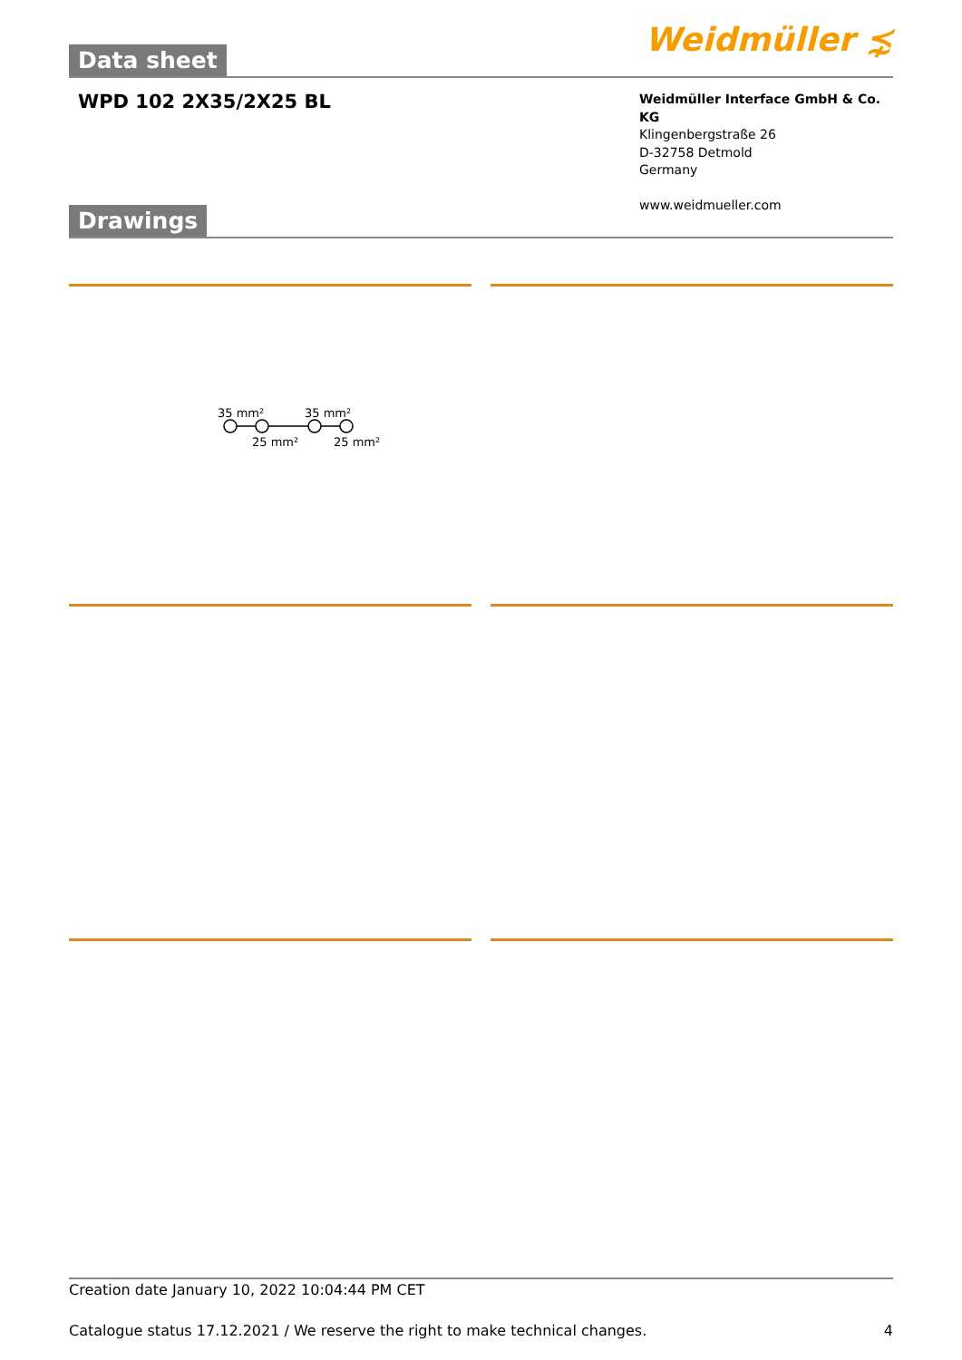Data sheet
Weidmüller ⋨
WPD 102 2X35/2X25 BL
Weidmüller Interface GmbH & Co. KG
Klingenbergstraße 26
D-32758 Detmold
Germany
www.weidmueller.com
Drawings
35 mm²
35 mm²
25 mm²
25 mm²
Creation date January 10, 2022 10:04:44 PM CET
Catalogue status 17.12.2021 / We reserve the right to make technical changes. 4